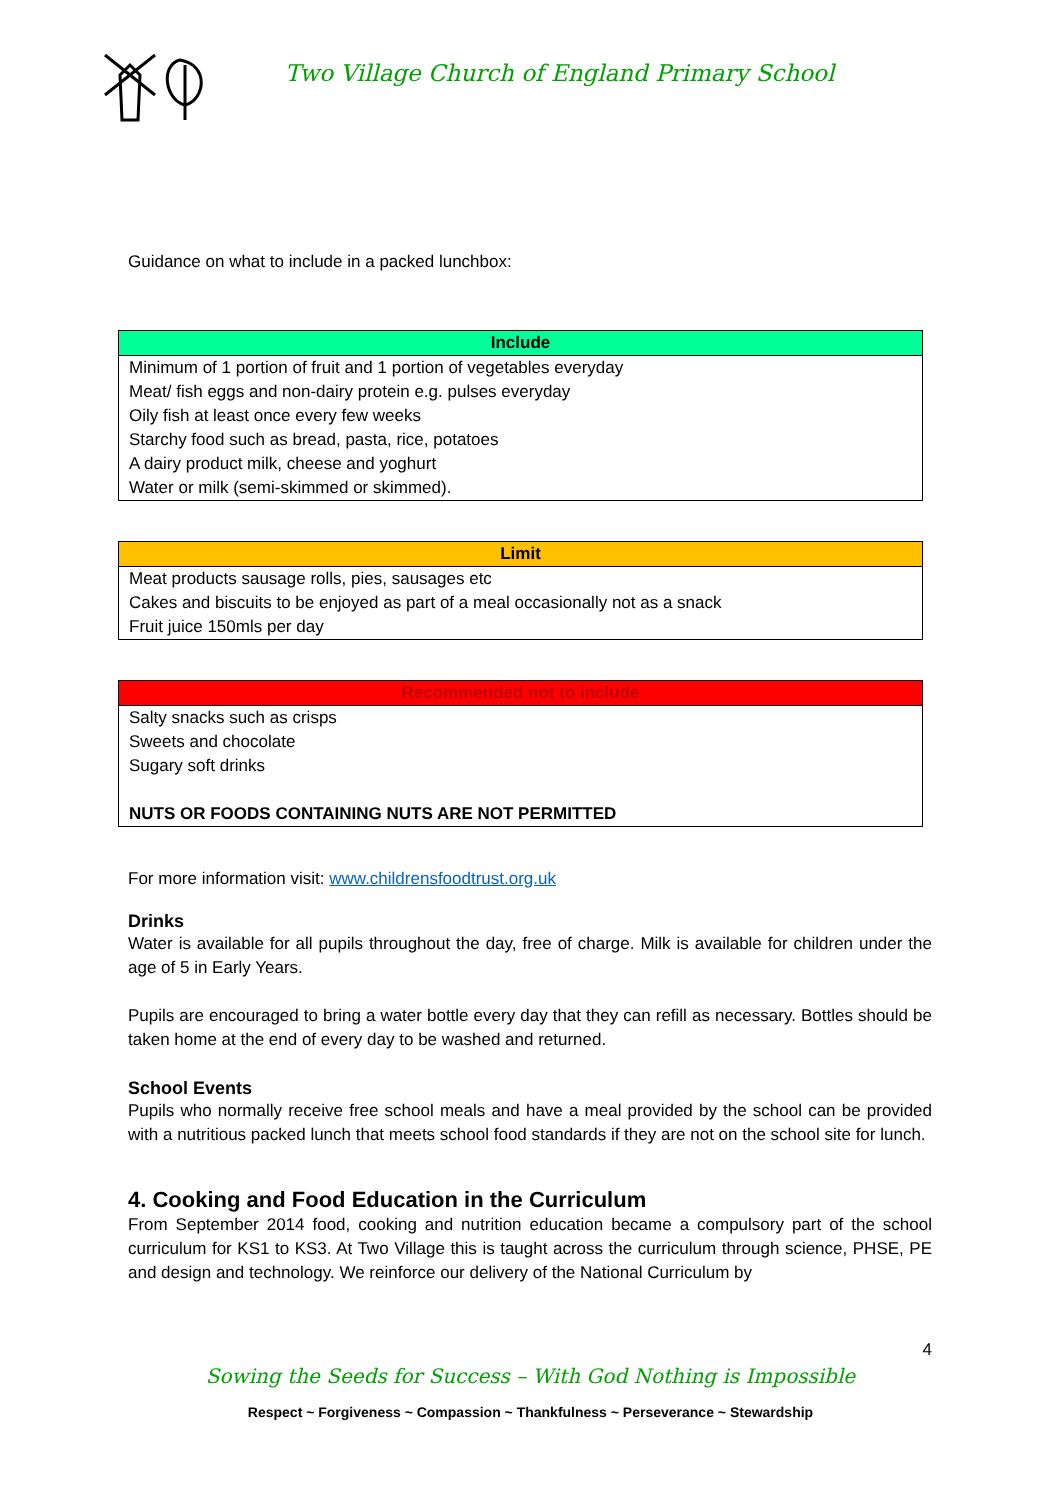Two Village Church of England Primary School
Guidance on what to include in a packed lunchbox:
| Include |
| --- |
| Minimum of 1 portion of fruit and 1 portion of vegetables everyday |
| Meat/ fish eggs and non-dairy protein e.g. pulses everyday |
| Oily fish at least once every few weeks |
| Starchy food such as bread, pasta, rice, potatoes |
| A dairy product milk, cheese and yoghurt |
| Water or milk (semi-skimmed or skimmed). |
| Limit |
| --- |
| Meat products sausage rolls, pies, sausages etc |
| Cakes and biscuits to be enjoyed as part of a meal occasionally not as a snack |
| Fruit juice 150mls per day |
| Recommended not to include |
| --- |
| Salty snacks such as crisps |
| Sweets and chocolate |
| Sugary soft drinks |
| NUTS OR FOODS CONTAINING NUTS ARE NOT PERMITTED |
For more information visit: www.childrensfoodtrust.org.uk
Drinks
Water is available for all pupils throughout the day, free of charge. Milk is available for children under the age of 5 in Early Years.
Pupils are encouraged to bring a water bottle every day that they can refill as necessary. Bottles should be taken home at the end of every day to be washed and returned.
School Events
Pupils who normally receive free school meals and have a meal provided by the school can be provided with a nutritious packed lunch that meets school food standards if they are not on the school site for lunch.
4. Cooking and Food Education in the Curriculum
From September 2014 food, cooking and nutrition education became a compulsory part of the school curriculum for KS1 to KS3. At Two Village this is taught across the curriculum through science, PHSE, PE and design and technology. We reinforce our delivery of the National Curriculum by
4
Sowing the Seeds for Success – With God Nothing is Impossible
Respect ~ Forgiveness ~ Compassion ~ Thankfulness ~ Perseverance ~ Stewardship